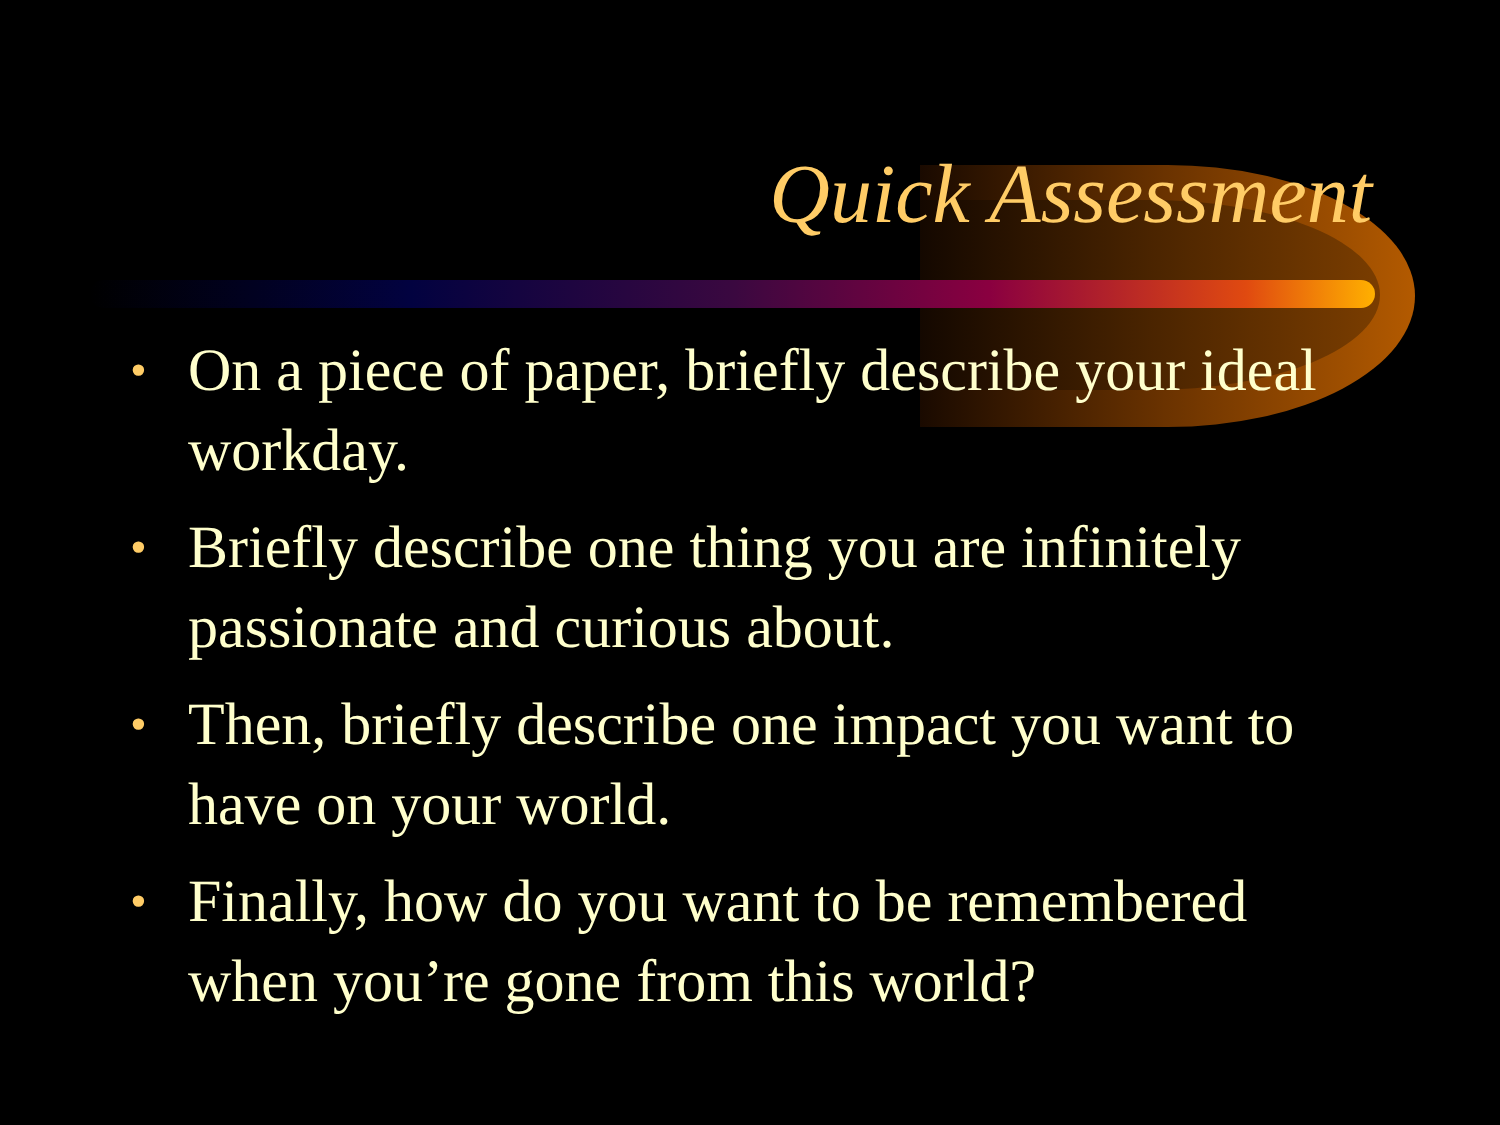Quick Assessment
• On a piece of paper, briefly describe your ideal workday.
• Briefly describe one thing you are infinitely passionate and curious about.
• Then, briefly describe one impact you want to have on your world.
• Finally, how do you want to be remembered when you’re gone from this world?